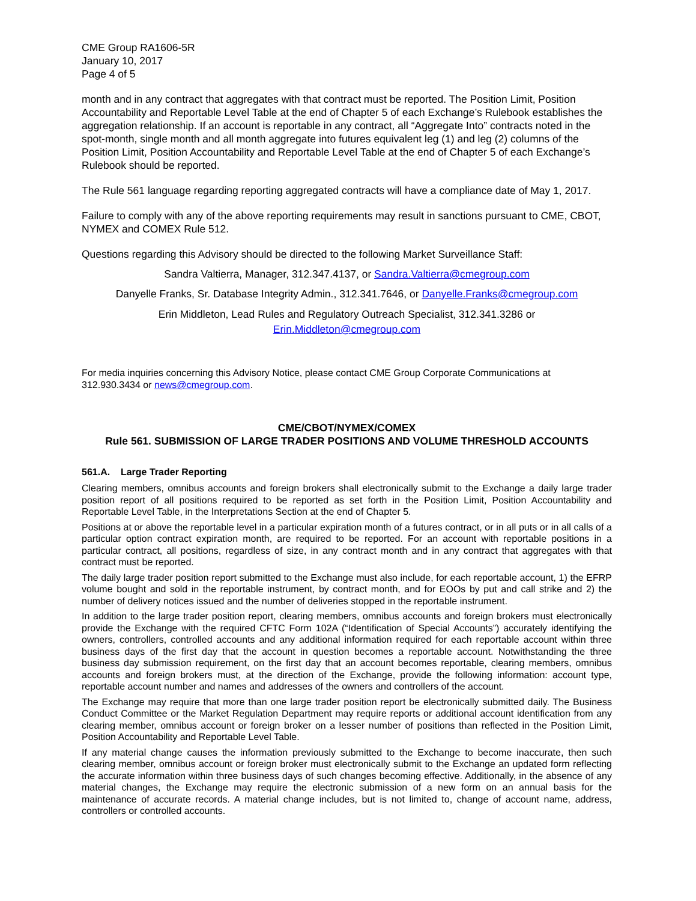CME Group RA1606-5R
January 10, 2017
Page 4 of 5
month and in any contract that aggregates with that contract must be reported. The Position Limit, Position Accountability and Reportable Level Table at the end of Chapter 5 of each Exchange’s Rulebook establishes the aggregation relationship. If an account is reportable in any contract, all “Aggregate Into” contracts noted in the spot-month, single month and all month aggregate into futures equivalent leg (1) and leg (2) columns of the Position Limit, Position Accountability and Reportable Level Table at the end of Chapter 5 of each Exchange’s Rulebook should be reported.
The Rule 561 language regarding reporting aggregated contracts will have a compliance date of May 1, 2017.
Failure to comply with any of the above reporting requirements may result in sanctions pursuant to CME, CBOT, NYMEX and COMEX Rule 512.
Questions regarding this Advisory should be directed to the following Market Surveillance Staff:
Sandra Valtierra, Manager, 312.347.4137, or Sandra.Valtierra@cmegroup.com
Danyelle Franks, Sr. Database Integrity Admin., 312.341.7646, or Danyelle.Franks@cmegroup.com
Erin Middleton, Lead Rules and Regulatory Outreach Specialist, 312.341.3286 or
Erin.Middleton@cmegroup.com
For media inquiries concerning this Advisory Notice, please contact CME Group Corporate Communications at 312.930.3434 or news@cmegroup.com.
CME/CBOT/NYMEX/COMEX
Rule 561. SUBMISSION OF LARGE TRADER POSITIONS AND VOLUME THRESHOLD ACCOUNTS
561.A. Large Trader Reporting
Clearing members, omnibus accounts and foreign brokers shall electronically submit to the Exchange a daily large trader position report of all positions required to be reported as set forth in the Position Limit, Position Accountability and Reportable Level Table, in the Interpretations Section at the end of Chapter 5.
Positions at or above the reportable level in a particular expiration month of a futures contract, or in all puts or in all calls of a particular option contract expiration month, are required to be reported. For an account with reportable positions in a particular contract, all positions, regardless of size, in any contract month and in any contract that aggregates with that contract must be reported.
The daily large trader position report submitted to the Exchange must also include, for each reportable account, 1) the EFRP volume bought and sold in the reportable instrument, by contract month, and for EOOs by put and call strike and 2) the number of delivery notices issued and the number of deliveries stopped in the reportable instrument.
In addition to the large trader position report, clearing members, omnibus accounts and foreign brokers must electronically provide the Exchange with the required CFTC Form 102A (“Identification of Special Accounts”) accurately identifying the owners, controllers, controlled accounts and any additional information required for each reportable account within three business days of the first day that the account in question becomes a reportable account. Notwithstanding the three business day submission requirement, on the first day that an account becomes reportable, clearing members, omnibus accounts and foreign brokers must, at the direction of the Exchange, provide the following information: account type, reportable account number and names and addresses of the owners and controllers of the account.
The Exchange may require that more than one large trader position report be electronically submitted daily. The Business Conduct Committee or the Market Regulation Department may require reports or additional account identification from any clearing member, omnibus account or foreign broker on a lesser number of positions than reflected in the Position Limit, Position Accountability and Reportable Level Table.
If any material change causes the information previously submitted to the Exchange to become inaccurate, then such clearing member, omnibus account or foreign broker must electronically submit to the Exchange an updated form reflecting the accurate information within three business days of such changes becoming effective. Additionally, in the absence of any material changes, the Exchange may require the electronic submission of a new form on an annual basis for the maintenance of accurate records. A material change includes, but is not limited to, change of account name, address, controllers or controlled accounts.